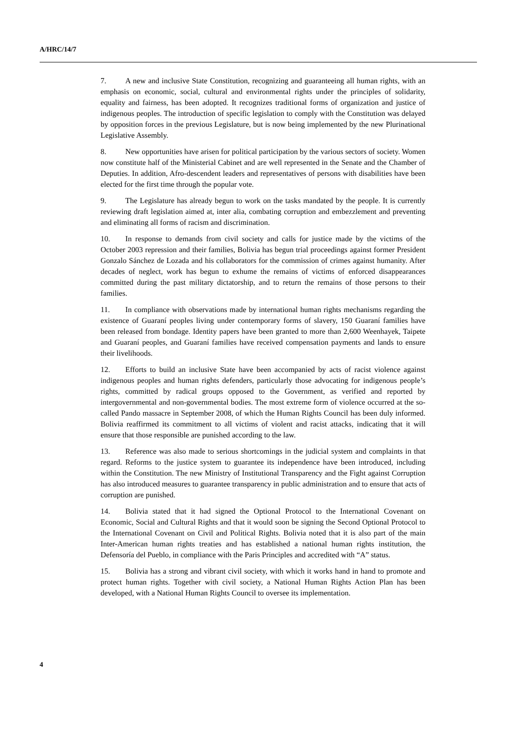A/HRC/14/7
7. A new and inclusive State Constitution, recognizing and guaranteeing all human rights, with an emphasis on economic, social, cultural and environmental rights under the principles of solidarity, equality and fairness, has been adopted. It recognizes traditional forms of organization and justice of indigenous peoples. The introduction of specific legislation to comply with the Constitution was delayed by opposition forces in the previous Legislature, but is now being implemented by the new Plurinational Legislative Assembly.
8. New opportunities have arisen for political participation by the various sectors of society. Women now constitute half of the Ministerial Cabinet and are well represented in the Senate and the Chamber of Deputies. In addition, Afro-descendent leaders and representatives of persons with disabilities have been elected for the first time through the popular vote.
9. The Legislature has already begun to work on the tasks mandated by the people. It is currently reviewing draft legislation aimed at, inter alia, combating corruption and embezzlement and preventing and eliminating all forms of racism and discrimination.
10. In response to demands from civil society and calls for justice made by the victims of the October 2003 repression and their families, Bolivia has begun trial proceedings against former President Gonzalo Sánchez de Lozada and his collaborators for the commission of crimes against humanity. After decades of neglect, work has begun to exhume the remains of victims of enforced disappearances committed during the past military dictatorship, and to return the remains of those persons to their families.
11. In compliance with observations made by international human rights mechanisms regarding the existence of Guaraní peoples living under contemporary forms of slavery, 150 Guaraní families have been released from bondage. Identity papers have been granted to more than 2,600 Weenhayek, Taipete and Guaraní peoples, and Guaraní families have received compensation payments and lands to ensure their livelihoods.
12. Efforts to build an inclusive State have been accompanied by acts of racist violence against indigenous peoples and human rights defenders, particularly those advocating for indigenous people’s rights, committed by radical groups opposed to the Government, as verified and reported by intergovernmental and non-governmental bodies. The most extreme form of violence occurred at the so-called Pando massacre in September 2008, of which the Human Rights Council has been duly informed. Bolivia reaffirmed its commitment to all victims of violent and racist attacks, indicating that it will ensure that those responsible are punished according to the law.
13. Reference was also made to serious shortcomings in the judicial system and complaints in that regard. Reforms to the justice system to guarantee its independence have been introduced, including within the Constitution. The new Ministry of Institutional Transparency and the Fight against Corruption has also introduced measures to guarantee transparency in public administration and to ensure that acts of corruption are punished.
14. Bolivia stated that it had signed the Optional Protocol to the International Covenant on Economic, Social and Cultural Rights and that it would soon be signing the Second Optional Protocol to the International Covenant on Civil and Political Rights. Bolivia noted that it is also part of the main Inter-American human rights treaties and has established a national human rights institution, the Defensoría del Pueblo, in compliance with the Paris Principles and accredited with “A” status.
15. Bolivia has a strong and vibrant civil society, with which it works hand in hand to promote and protect human rights. Together with civil society, a National Human Rights Action Plan has been developed, with a National Human Rights Council to oversee its implementation.
4